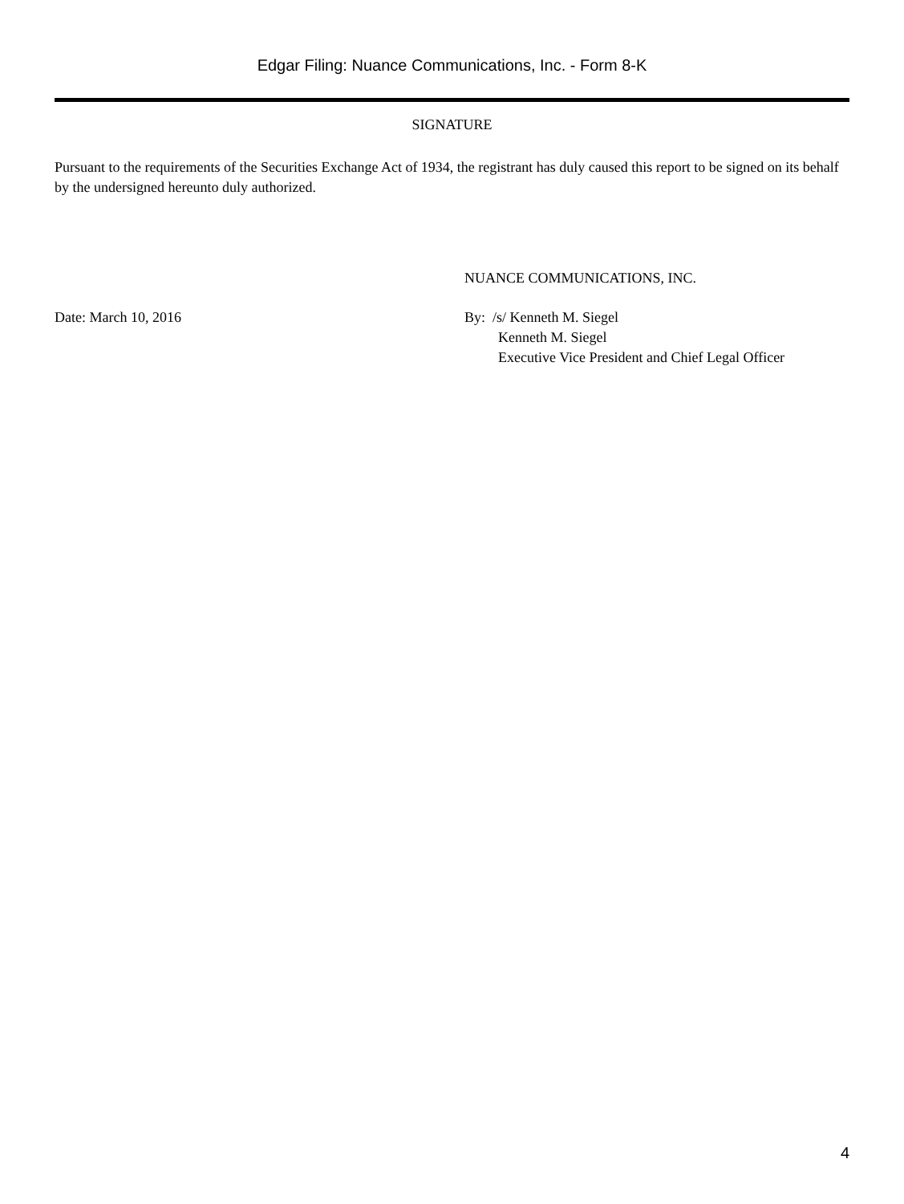Edgar Filing: Nuance Communications, Inc. - Form 8-K
SIGNATURE
Pursuant to the requirements of the Securities Exchange Act of 1934, the registrant has duly caused this report to be signed on its behalf by the undersigned hereunto duly authorized.
NUANCE COMMUNICATIONS, INC.
Date: March 10, 2016 By: /s/ Kenneth M. Siegel
Kenneth M. Siegel
Executive Vice President and Chief Legal Officer
4